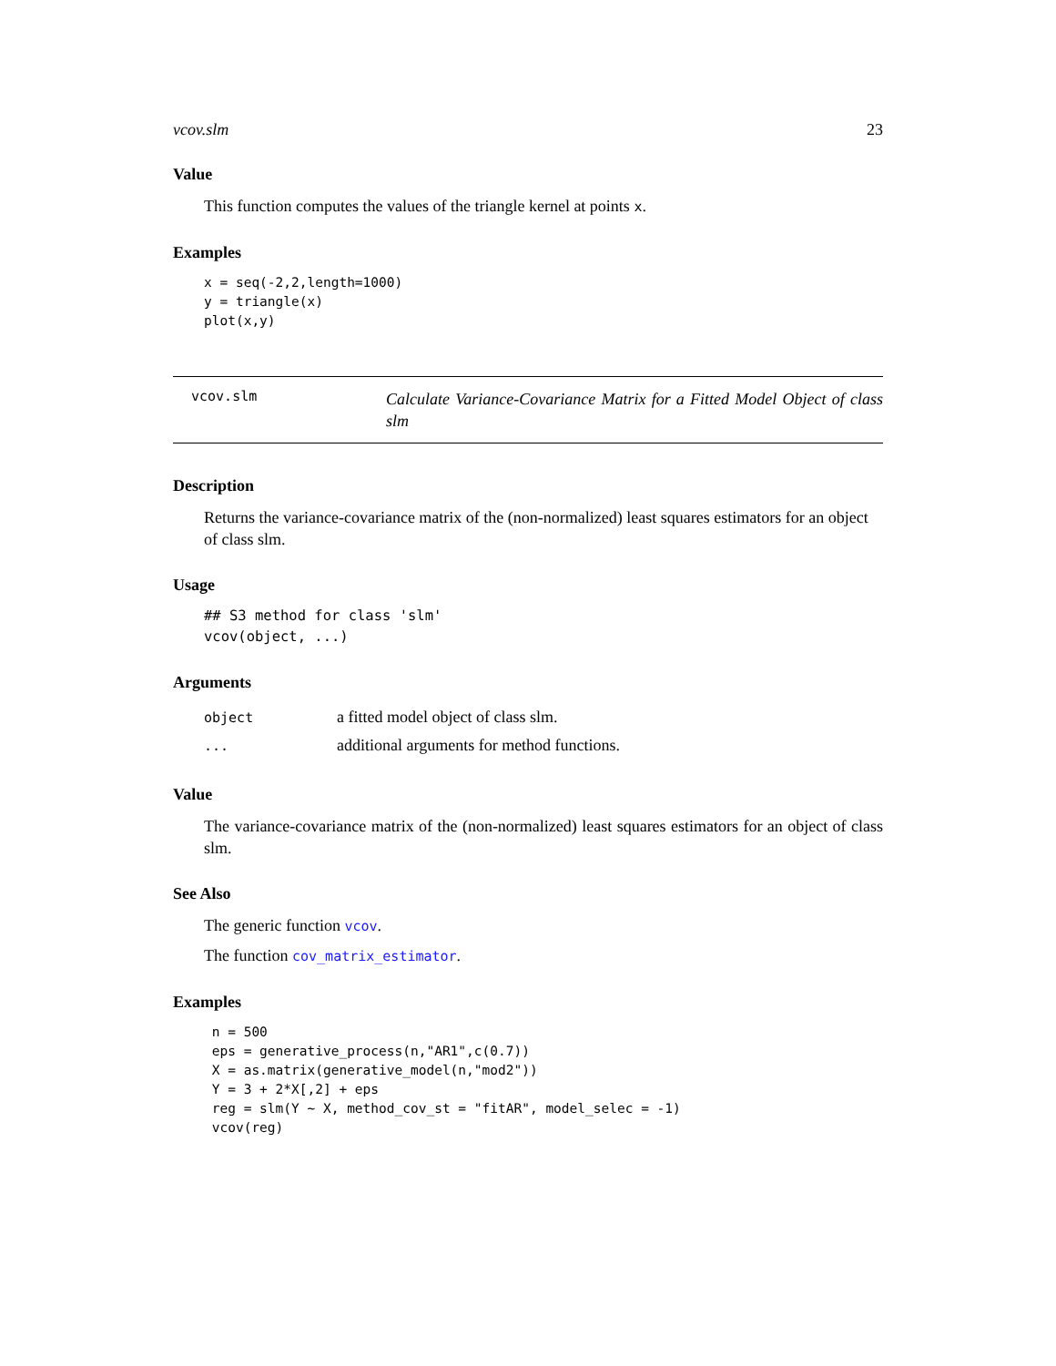vcov.slm 23
Value
This function computes the values of the triangle kernel at points x.
Examples
x = seq(-2,2,length=1000)
y = triangle(x)
plot(x,y)
vcov.slm
Calculate Variance-Covariance Matrix for a Fitted Model Object of class slm
Description
Returns the variance-covariance matrix of the (non-normalized) least squares estimators for an object of class slm.
Usage
## S3 method for class 'slm'
vcov(object, ...)
Arguments
| object | a fitted model object of class slm. |
| ... | additional arguments for method functions. |
Value
The variance-covariance matrix of the (non-normalized) least squares estimators for an object of class slm.
See Also
The generic function vcov.
The function cov_matrix_estimator.
Examples
 n = 500
 eps = generative_process(n,"AR1",c(0.7))
 X = as.matrix(generative_model(n,"mod2"))
 Y = 3 + 2*X[,2] + eps
 reg = slm(Y ~ X, method_cov_st = "fitAR", model_selec = -1)
 vcov(reg)